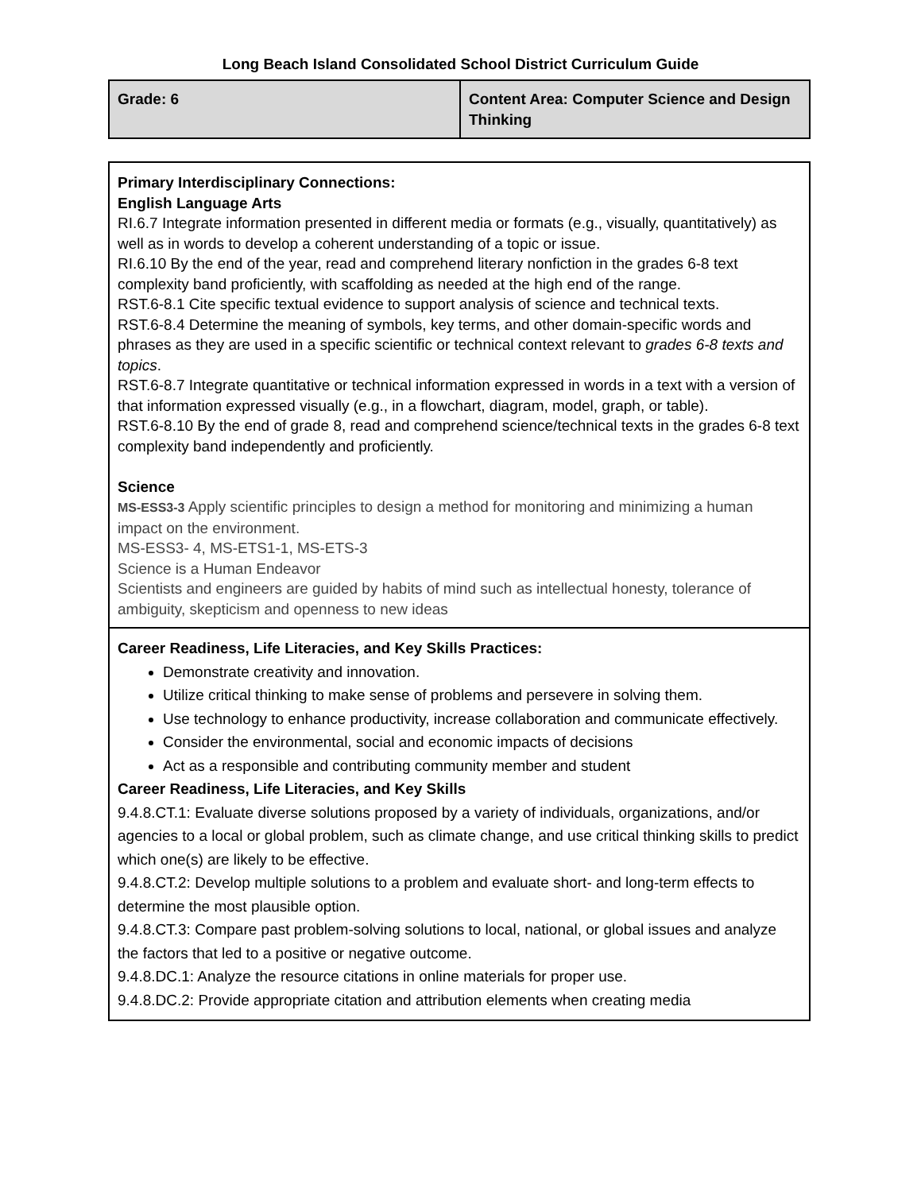Long Beach Island Consolidated School District Curriculum Guide
| Grade: 6 | Content Area: Computer Science and Design Thinking |
| Primary Interdisciplinary Connections: English Language Arts RI.6.7 Integrate information presented in different media or formats (e.g., visually, quantitatively) as well as in words to develop a coherent understanding of a topic or issue. RI.6.10 By the end of the year, read and comprehend literary nonfiction in the grades 6-8 text complexity band proficiently, with scaffolding as needed at the high end of the range. RST.6-8.1 Cite specific textual evidence to support analysis of science and technical texts. RST.6-8.4 Determine the meaning of symbols, key terms, and other domain-specific words and phrases as they are used in a specific scientific or technical context relevant to grades 6-8 texts and topics . RST.6-8.7 Integrate quantitative or technical information expressed in words in a text with a version of that information expressed visually (e.g., in a flowchart, diagram, model, graph, or table). RST.6-8.10 By the end of grade 8, read and comprehend science/technical texts in the grades 6-8 text complexity band independently and proficiently. Science MS-ESS3-3 Apply scientific principles to design a method for monitoring and minimizing a human impact on the environment. MS-ESS3- 4, MS-ETS1-1, MS-ETS-3 Science is a Human Endeavor Scientists and engineers are guided by habits of mind such as intellectual honesty, tolerance of ambiguity, skepticism and openness to new ideas |
| Career Readiness, Life Literacies, and Key Skills Practices: Demonstrate creativity and innovation. Utilize critical thinking to make sense of problems and persevere in solving them. Use technology to enhance productivity, increase collaboration and communicate effectively. Consider the environmental, social and economic impacts of decisions Act as a responsible and contributing community member and student Career Readiness, Life Literacies, and Key Skills 9.4.8.CT.1: Evaluate diverse solutions proposed by a variety of individuals, organizations, and/or agencies to a local or global problem, such as climate change, and use critical thinking skills to predict which one(s) are likely to be effective. 9.4.8.CT.2: Develop multiple solutions to a problem and evaluate short- and long-term effects to determine the most plausible option. 9.4.8.CT.3: Compare past problem-solving solutions to local, national, or global issues and analyze the factors that led to a positive or negative outcome. 9.4.8.DC.1: Analyze the resource citations in online materials for proper use. 9.4.8.DC.2: Provide appropriate citation and attribution elements when creating media |